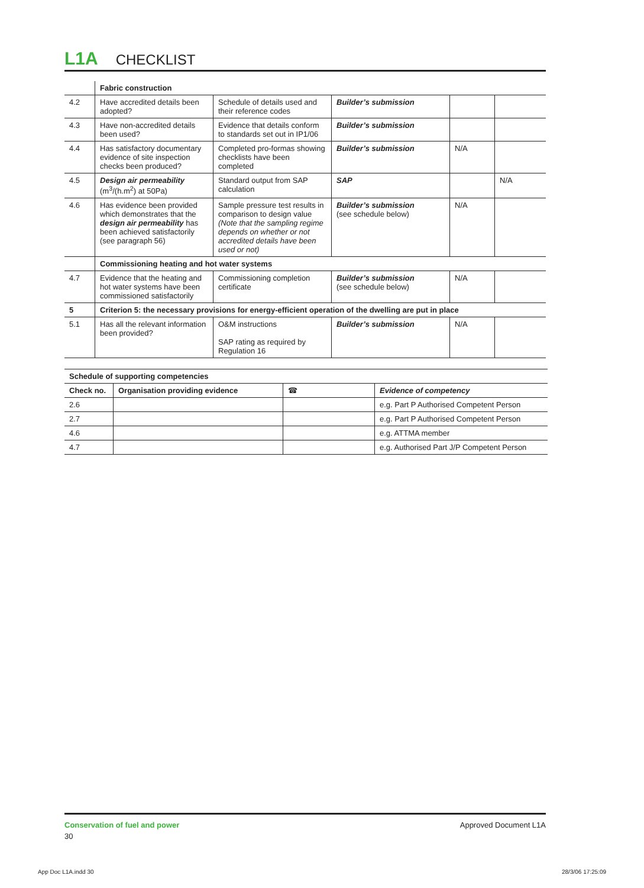L1A CHECKLIST
| | Fabric construction | | | | |
| 4.2 | Have accredited details been adopted? | Schedule of details used and their reference codes | Builder’s submission | | |
| 4.3 | Have non-accredited details been used? | Evidence that details conform to standards set out in IP1/06 | Builder’s submission | | |
| 4.4 | Has satisfactory documentary evidence of site inspection checks been produced? | Completed pro-formas showing checklists have been completed | Builder’s submission | N/A | |
| 4.5 | Design air permeability (m<sup>3</sup>/(h.m<sup>2</sup>) at 50Pa) | Standard output from SAP calculation | SAP | | N/A |
| 4.6 | Has evidence been provided which demonstrates that the design air permeability has been achieved satisfactorily (see paragraph 56) | Sample pressure test results in comparison to design value (Note that the sampling regime depends on whether or not accredited details have been used or not) | Builder’s submission (see schedule below) | N/A | |
| | Commissioning heating and hot water systems | | | | |
| 4.7 | Evidence that the heating and hot water systems have been commissioned satisfactorily | Commissioning completion certificate | Builder’s submission (see schedule below) | N/A | |
| 5 | Criterion 5: the necessary provisions for energy-efficient operation of the dwelling are put in place | | | | |
| 5.1 | Has all the relevant information been provided? | O&M instructions SAP rating as required by Regulation 16 | Builder’s submission | N/A | |
| Schedule of supporting competencies | | | |
| --- | --- | --- | --- |
| Check no. | Organisation providing evidence | ☎ | Evidence of competency |
| 2.6 | | | e.g. Part P Authorised Competent Person |
| 2.7 | | | e.g. Part P Authorised Competent Person |
| 4.6 | | | e.g. ATTMA member |
| 4.7 | | | e.g. Authorised Part J/P Competent Person |
Conservation of fuel and power
30
Approved Document L1A
App Doc L1A.indd 30 28/3/06 17:25:09